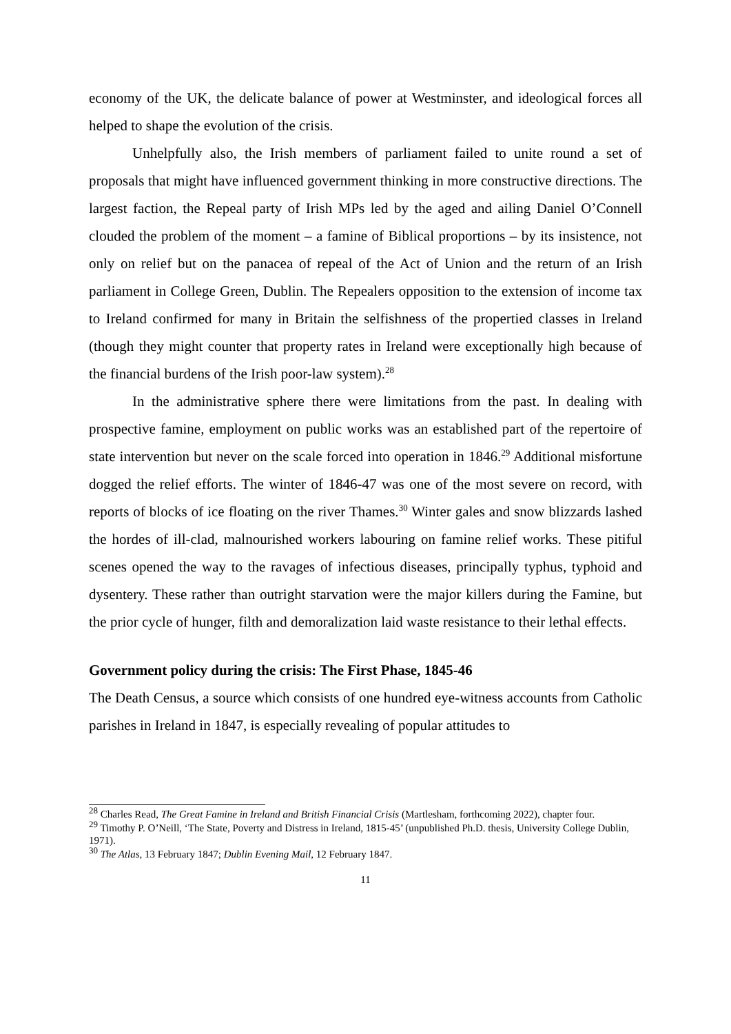economy of the UK, the delicate balance of power at Westminster, and ideological forces all helped to shape the evolution of the crisis.
Unhelpfully also, the Irish members of parliament failed to unite round a set of proposals that might have influenced government thinking in more constructive directions. The largest faction, the Repeal party of Irish MPs led by the aged and ailing Daniel O’Connell clouded the problem of the moment – a famine of Biblical proportions – by its insistence, not only on relief but on the panacea of repeal of the Act of Union and the return of an Irish parliament in College Green, Dublin. The Repealers opposition to the extension of income tax to Ireland confirmed for many in Britain the selfishness of the propertied classes in Ireland (though they might counter that property rates in Ireland were exceptionally high because of the financial burdens of the Irish poor-law system).<sup>28</sup>
In the administrative sphere there were limitations from the past. In dealing with prospective famine, employment on public works was an established part of the repertoire of state intervention but never on the scale forced into operation in 1846.<sup>29</sup> Additional misfortune dogged the relief efforts. The winter of 1846-47 was one of the most severe on record, with reports of blocks of ice floating on the river Thames.<sup>30</sup> Winter gales and snow blizzards lashed the hordes of ill-clad, malnourished workers labouring on famine relief works. These pitiful scenes opened the way to the ravages of infectious diseases, principally typhus, typhoid and dysentery. These rather than outright starvation were the major killers during the Famine, but the prior cycle of hunger, filth and demoralization laid waste resistance to their lethal effects.
Government policy during the crisis: The First Phase, 1845-46
The Death Census, a source which consists of one hundred eye-witness accounts from Catholic parishes in Ireland in 1847, is especially revealing of popular attitudes to
<sup>28</sup> Charles Read, The Great Famine in Ireland and British Financial Crisis (Martlesham, forthcoming 2022), chapter four.
<sup>29</sup> Timothy P. O’Neill, ‘The State, Poverty and Distress in Ireland, 1815-45’ (unpublished Ph.D. thesis, University College Dublin, 1971).
<sup>30</sup> The Atlas, 13 February 1847; Dublin Evening Mail, 12 February 1847.
11